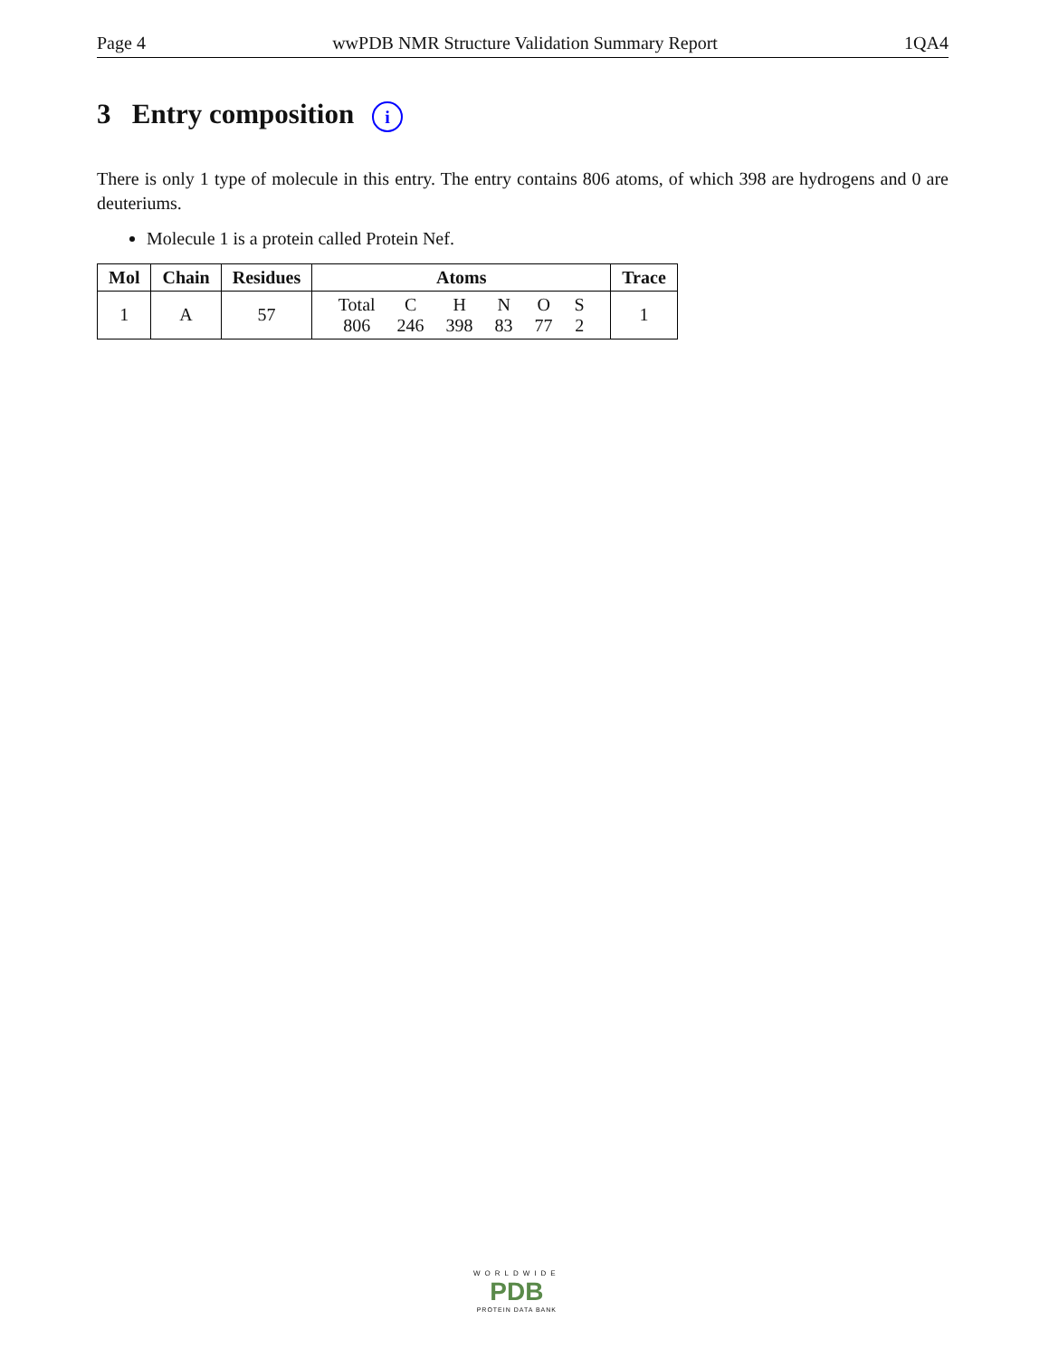Page 4 wwPDB NMR Structure Validation Summary Report 1QA4
3 Entry composition i
There is only 1 type of molecule in this entry. The entry contains 806 atoms, of which 398 are hydrogens and 0 are deuteriums.
Molecule 1 is a protein called Protein Nef.
| Mol | Chain | Residues | Atoms | Trace |
| --- | --- | --- | --- | --- |
| 1 | A | 57 | / Total / C / H / N / O / S / / 806 / 246 / 398 / 83 / 77 / 2 / | 1 |
WORLDWIDE
PDB
PROTEIN DATA BANK